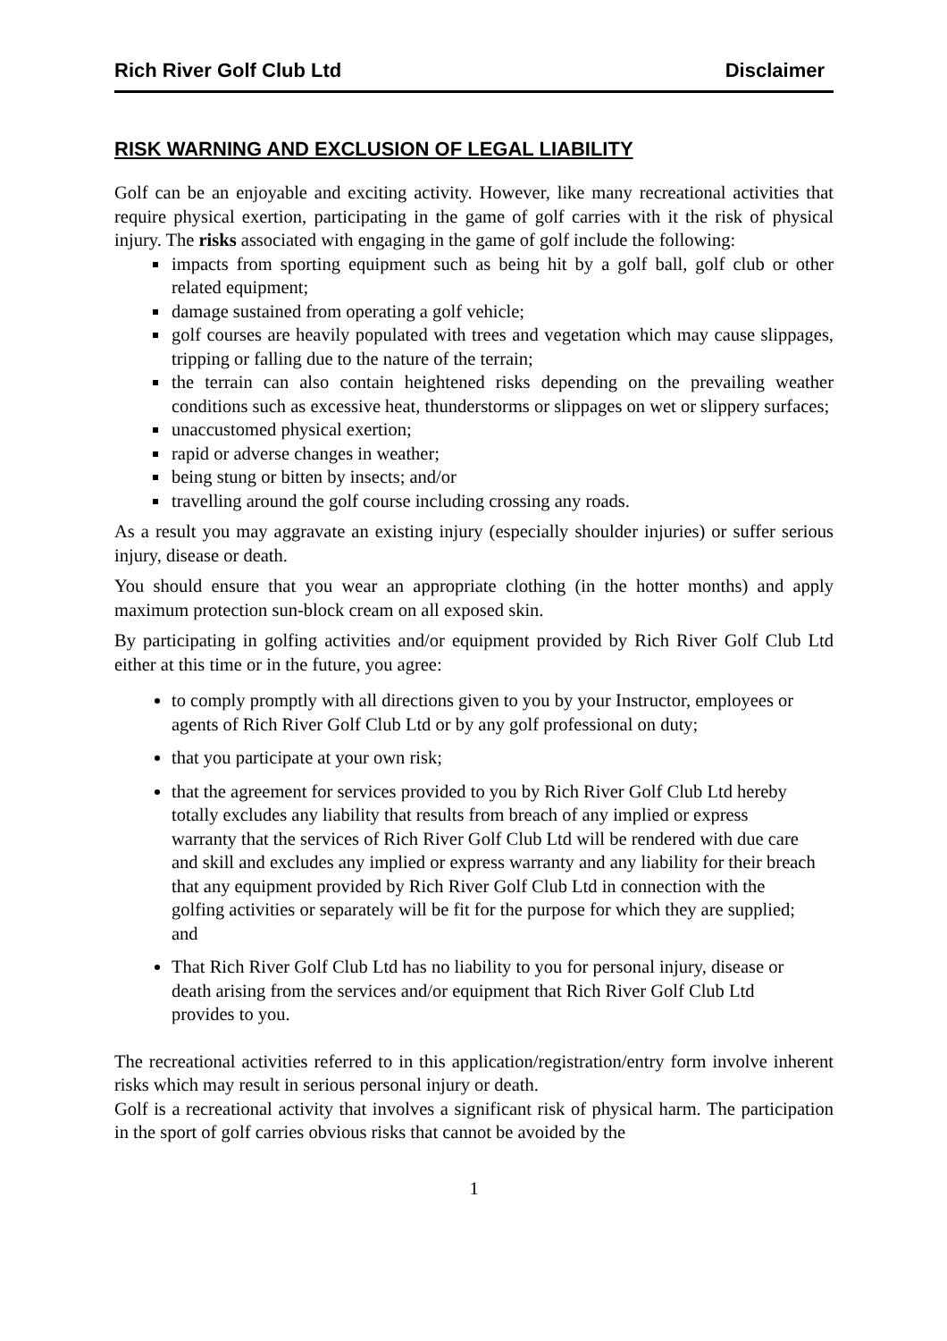Rich River Golf Club Ltd Disclaimer
RISK WARNING AND EXCLUSION OF LEGAL LIABILITY
Golf can be an enjoyable and exciting activity. However, like many recreational activities that require physical exertion, participating in the game of golf carries with it the risk of physical injury. The risks associated with engaging in the game of golf include the following:
impacts from sporting equipment such as being hit by a golf ball, golf club or other related equipment;
damage sustained from operating a golf vehicle;
golf courses are heavily populated with trees and vegetation which may cause slippages, tripping or falling due to the nature of the terrain;
the terrain can also contain heightened risks depending on the prevailing weather conditions such as excessive heat, thunderstorms or slippages on wet or slippery surfaces;
unaccustomed physical exertion;
rapid or adverse changes in weather;
being stung or bitten by insects; and/or
travelling around the golf course including crossing any roads.
As a result you may aggravate an existing injury (especially shoulder injuries) or suffer serious injury, disease or death.
You should ensure that you wear an appropriate clothing (in the hotter months) and apply maximum protection sun-block cream on all exposed skin.
By participating in golfing activities and/or equipment provided by Rich River Golf Club Ltd either at this time or in the future, you agree:
to comply promptly with all directions given to you by your Instructor, employees or agents of Rich River Golf Club Ltd or by any golf professional on duty;
that you participate at your own risk;
that the agreement for services provided to you by Rich River Golf Club Ltd hereby totally excludes any liability that results from breach of any implied or express warranty that the services of Rich River Golf Club Ltd will be rendered with due care and skill and excludes any implied or express warranty and any liability for their breach that any equipment provided by Rich River Golf Club Ltd in connection with the golfing activities or separately will be fit for the purpose for which they are supplied; and
That Rich River Golf Club Ltd has no liability to you for personal injury, disease or death arising from the services and/or equipment that Rich River Golf Club Ltd provides to you.
The recreational activities referred to in this application/registration/entry form involve inherent risks which may result in serious personal injury or death.
Golf is a recreational activity that involves a significant risk of physical harm. The participation in the sport of golf carries obvious risks that cannot be avoided by the
1